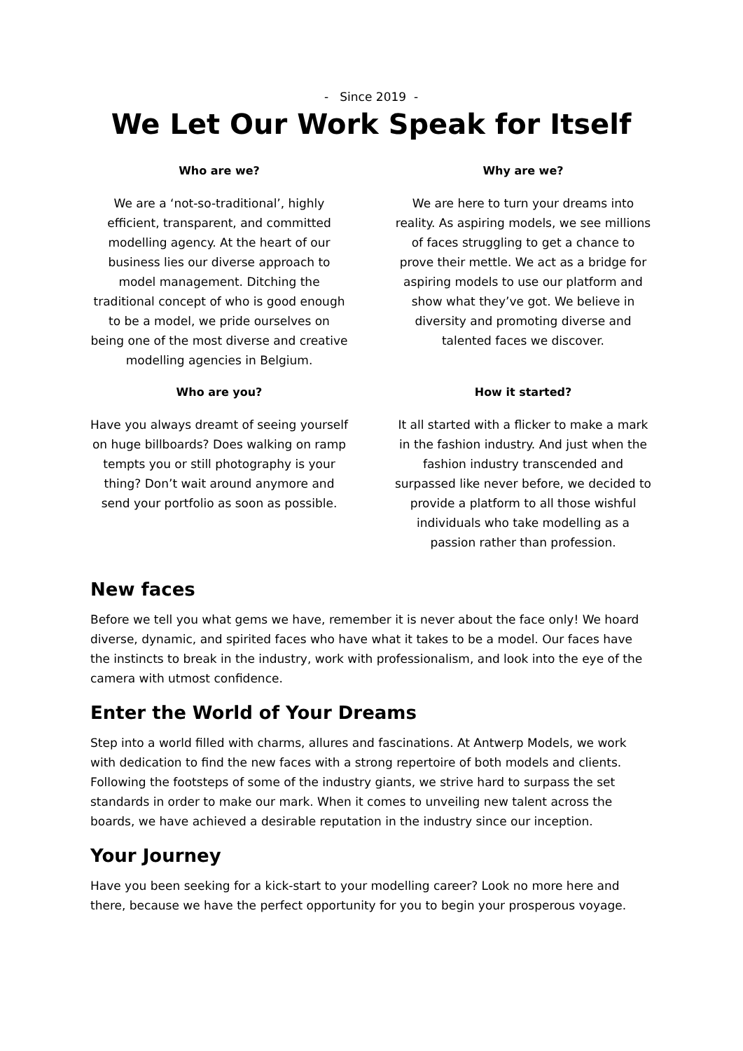- Since 2019 -
We Let Our Work Speak for Itself
Who are we?
We are a ‘not-so-traditional’, highly efficient, transparent, and committed modelling agency. At the heart of our business lies our diverse approach to model management. Ditching the traditional concept of who is good enough to be a model, we pride ourselves on being one of the most diverse and creative modelling agencies in Belgium.
Why are we?
We are here to turn your dreams into reality. As aspiring models, we see millions of faces struggling to get a chance to prove their mettle. We act as a bridge for aspiring models to use our platform and show what they’ve got. We believe in diversity and promoting diverse and talented faces we discover.
Who are you?
Have you always dreamt of seeing yourself on huge billboards? Does walking on ramp tempts you or still photography is your thing? Don’t wait around anymore and send your portfolio as soon as possible.
How it started?
It all started with a flicker to make a mark in the fashion industry. And just when the fashion industry transcended and surpassed like never before, we decided to provide a platform to all those wishful individuals who take modelling as a passion rather than profession.
New faces
Before we tell you what gems we have, remember it is never about the face only! We hoard diverse, dynamic, and spirited faces who have what it takes to be a model. Our faces have the instincts to break in the industry, work with professionalism, and look into the eye of the camera with utmost confidence.
Enter the World of Your Dreams
Step into a world filled with charms, allures and fascinations. At Antwerp Models, we work with dedication to find the new faces with a strong repertoire of both models and clients. Following the footsteps of some of the industry giants, we strive hard to surpass the set standards in order to make our mark. When it comes to unveiling new talent across the boards, we have achieved a desirable reputation in the industry since our inception.
Your Journey
Have you been seeking for a kick-start to your modelling career? Look no more here and there, because we have the perfect opportunity for you to begin your prosperous voyage.